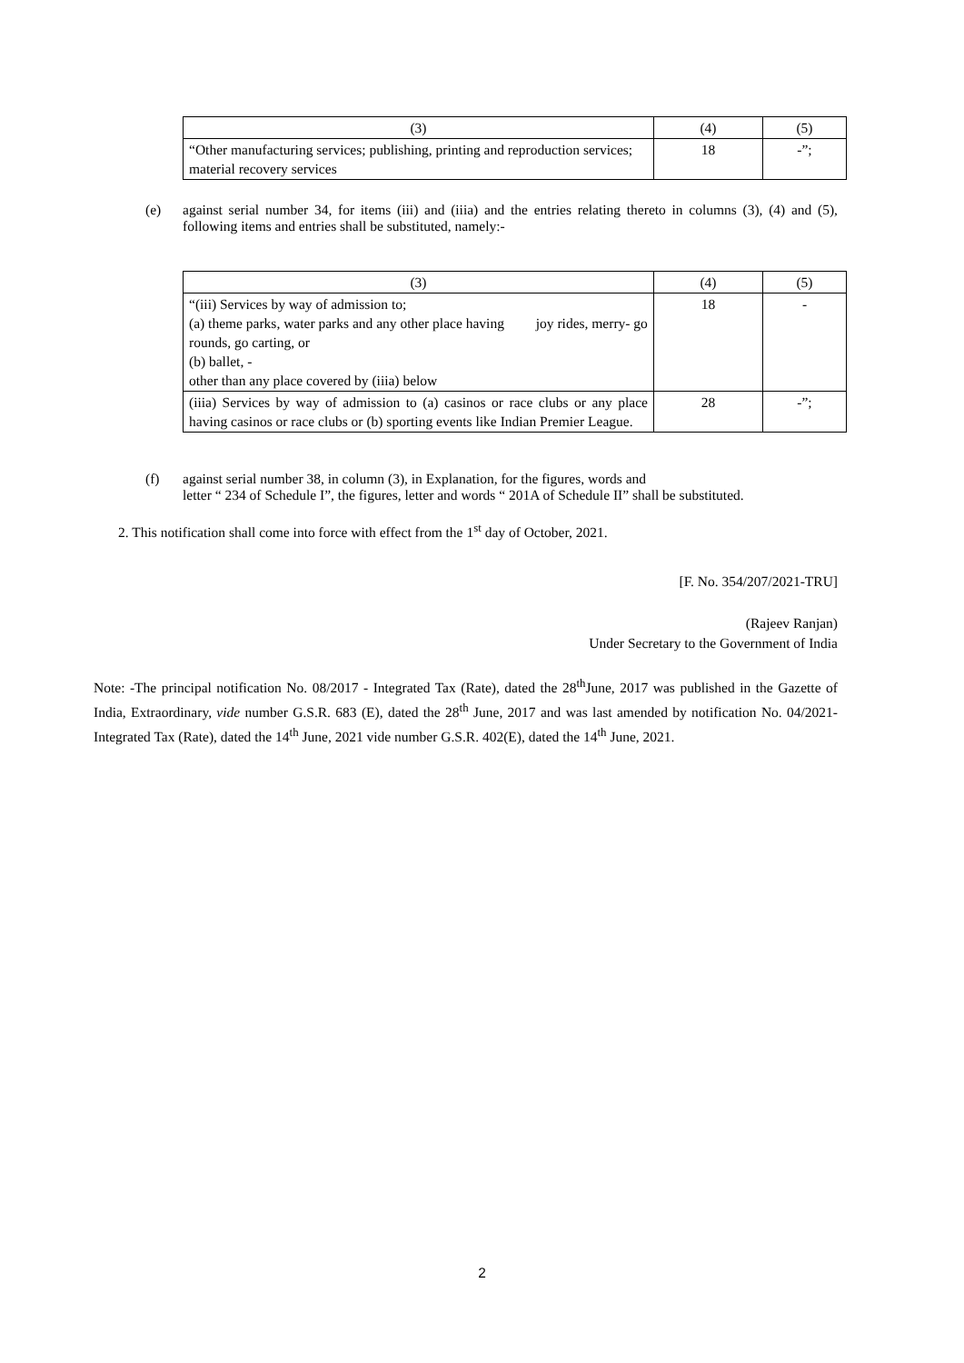| (3) | (4) | (5) |
| “Other manufacturing services; publishing, printing and reproduction services; material recovery services | 18 | -”; |
(e) against serial number 34, for items (iii) and (iiia) and the entries relating thereto in columns (3), (4) and (5), following items and entries shall be substituted, namely:-
| (3) | (4) | (5) |
| “(iii) Services by way of admission to; (a) theme parks, water parks and any other place having joy rides, merry- go rounds, go carting, or (b) ballet, - other than any place covered by (iiia) below | 18 | - |
| (iiia) Services by way of admission to (a) casinos or race clubs or any place having casinos or race clubs or (b) sporting events like Indian Premier League. | 28 | -”; |
(f) against serial number 38, in column (3), in Explanation, for the figures, words and
letter “ 234 of Schedule I”, the figures, letter and words “ 201A of Schedule II” shall be substituted.
2. This notification shall come into force with effect from the 1<sup>st</sup> day of October, 2021.
[F. No. 354/207/2021-TRU]
(Rajeev Ranjan)
Under Secretary to the Government of India
Note: -The principal notification No. 08/2017 - Integrated Tax (Rate), dated the 28<sup>th</sup>June, 2017 was published in the Gazette of India, Extraordinary, vide number G.S.R. 683 (E), dated the 28<sup>th</sup> June, 2017 and was last amended by notification No. 04/2021-Integrated Tax (Rate), dated the 14<sup>th</sup> June, 2021 vide number G.S.R. 402(E), dated the 14<sup>th</sup> June, 2021.
2